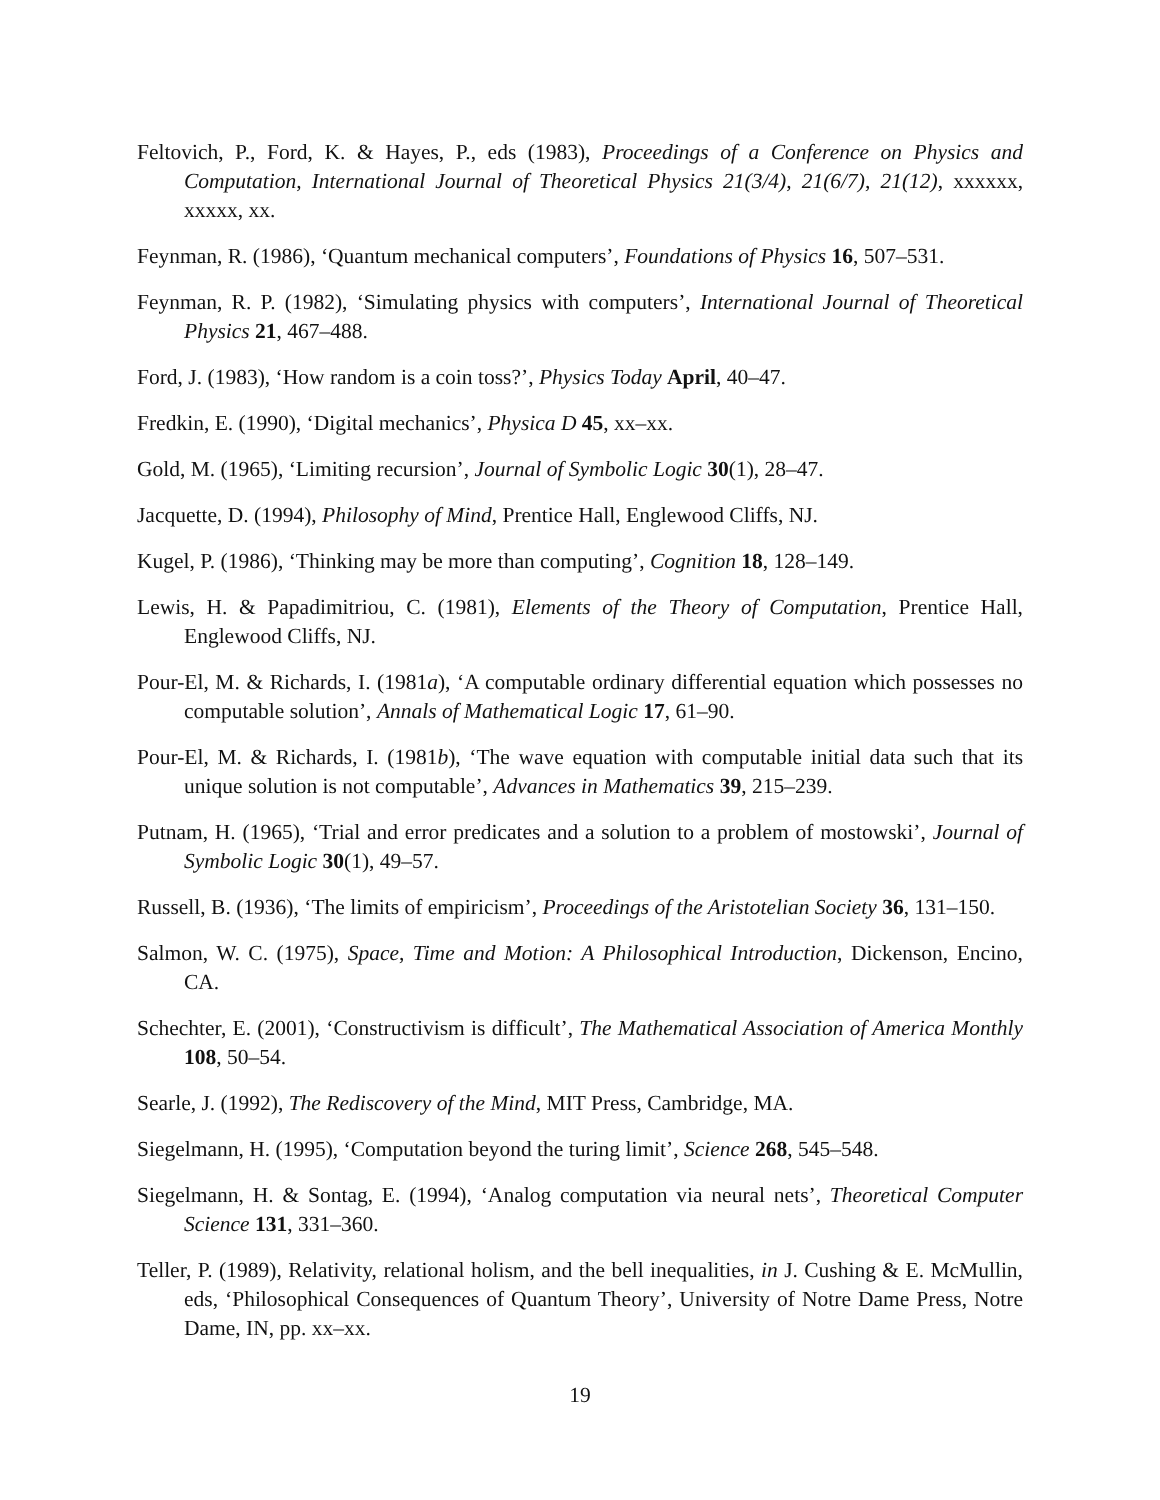Feltovich, P., Ford, K. & Hayes, P., eds (1983), Proceedings of a Conference on Physics and Computation, International Journal of Theoretical Physics 21(3/4), 21(6/7), 21(12), xxxxxx, xxxxx, xx.
Feynman, R. (1986), ‘Quantum mechanical computers’, Foundations of Physics 16, 507–531.
Feynman, R. P. (1982), ‘Simulating physics with computers’, International Journal of Theoretical Physics 21, 467–488.
Ford, J. (1983), ‘How random is a coin toss?’, Physics Today April, 40–47.
Fredkin, E. (1990), ‘Digital mechanics’, Physica D 45, xx–xx.
Gold, M. (1965), ‘Limiting recursion’, Journal of Symbolic Logic 30(1), 28–47.
Jacquette, D. (1994), Philosophy of Mind, Prentice Hall, Englewood Cliffs, NJ.
Kugel, P. (1986), ‘Thinking may be more than computing’, Cognition 18, 128–149.
Lewis, H. & Papadimitriou, C. (1981), Elements of the Theory of Computation, Prentice Hall, Englewood Cliffs, NJ.
Pour-El, M. & Richards, I. (1981a), ‘A computable ordinary differential equation which possesses no computable solution’, Annals of Mathematical Logic 17, 61–90.
Pour-El, M. & Richards, I. (1981b), ‘The wave equation with computable initial data such that its unique solution is not computable’, Advances in Mathematics 39, 215–239.
Putnam, H. (1965), ‘Trial and error predicates and a solution to a problem of mostowski’, Journal of Symbolic Logic 30(1), 49–57.
Russell, B. (1936), ‘The limits of empiricism’, Proceedings of the Aristotelian Society 36, 131–150.
Salmon, W. C. (1975), Space, Time and Motion: A Philosophical Introduction, Dickenson, Encino, CA.
Schechter, E. (2001), ‘Constructivism is difficult’, The Mathematical Association of America Monthly 108, 50–54.
Searle, J. (1992), The Rediscovery of the Mind, MIT Press, Cambridge, MA.
Siegelmann, H. (1995), ‘Computation beyond the turing limit’, Science 268, 545–548.
Siegelmann, H. & Sontag, E. (1994), ‘Analog computation via neural nets’, Theoretical Computer Science 131, 331–360.
Teller, P. (1989), Relativity, relational holism, and the bell inequalities, in J. Cushing & E. McMullin, eds, ‘Philosophical Consequences of Quantum Theory’, University of Notre Dame Press, Notre Dame, IN, pp. xx–xx.
19